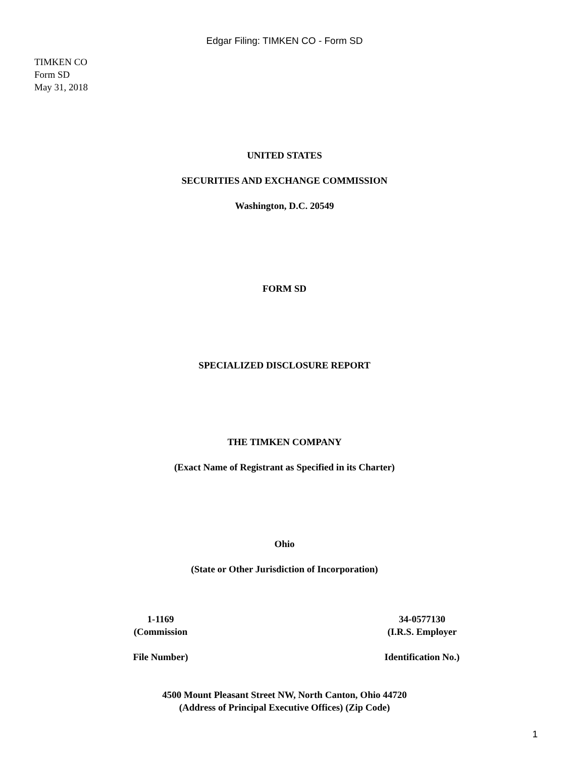Edgar Filing: TIMKEN CO - Form SD
TIMKEN CO
Form SD
May 31, 2018
UNITED STATES
SECURITIES AND EXCHANGE COMMISSION
Washington, D.C. 20549
FORM SD
SPECIALIZED DISCLOSURE REPORT
THE TIMKEN COMPANY
(Exact Name of Registrant as Specified in its Charter)
Ohio
(State or Other Jurisdiction of Incorporation)
1-1169
(Commission
File Number)
34-0577130
(I.R.S. Employer
Identification No.)
4500 Mount Pleasant Street NW, North Canton, Ohio 44720
(Address of Principal Executive Offices) (Zip Code)
1